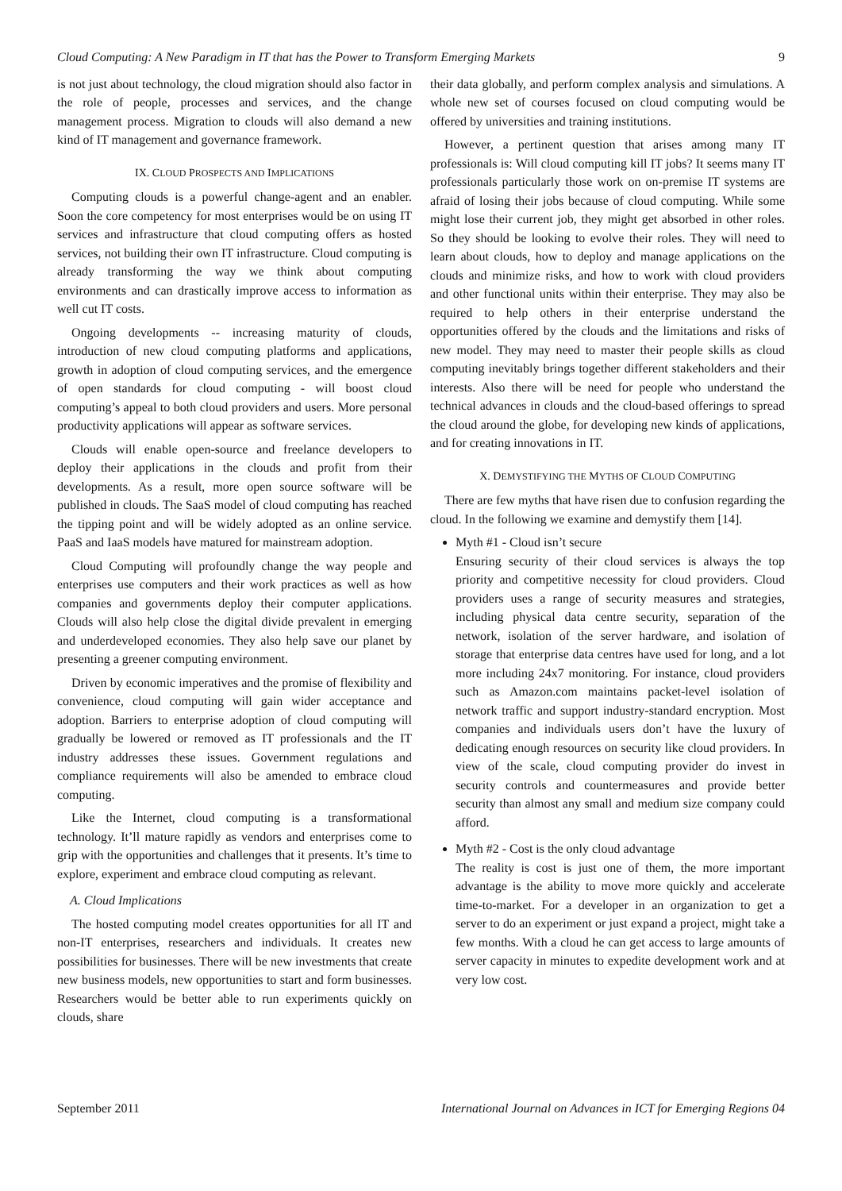Cloud Computing: A New Paradigm in IT that has the Power to Transform Emerging Markets 9
is not just about technology, the cloud migration should also factor in the role of people, processes and services, and the change management process. Migration to clouds will also demand a new kind of IT management and governance framework.
IX. CLOUD PROSPECTS AND IMPLICATIONS
Computing clouds is a powerful change-agent and an enabler. Soon the core competency for most enterprises would be on using IT services and infrastructure that cloud computing offers as hosted services, not building their own IT infrastructure. Cloud computing is already transforming the way we think about computing environments and can drastically improve access to information as well cut IT costs.
Ongoing developments -- increasing maturity of clouds, introduction of new cloud computing platforms and applications, growth in adoption of cloud computing services, and the emergence of open standards for cloud computing - will boost cloud computing’s appeal to both cloud providers and users. More personal productivity applications will appear as software services.
Clouds will enable open-source and freelance developers to deploy their applications in the clouds and profit from their developments. As a result, more open source software will be published in clouds. The SaaS model of cloud computing has reached the tipping point and will be widely adopted as an online service. PaaS and IaaS models have matured for mainstream adoption.
Cloud Computing will profoundly change the way people and enterprises use computers and their work practices as well as how companies and governments deploy their computer applications. Clouds will also help close the digital divide prevalent in emerging and underdeveloped economies. They also help save our planet by presenting a greener computing environment.
Driven by economic imperatives and the promise of flexibility and convenience, cloud computing will gain wider acceptance and adoption. Barriers to enterprise adoption of cloud computing will gradually be lowered or removed as IT professionals and the IT industry addresses these issues. Government regulations and compliance requirements will also be amended to embrace cloud computing.
Like the Internet, cloud computing is a transformational technology. It’ll mature rapidly as vendors and enterprises come to grip with the opportunities and challenges that it presents. It’s time to explore, experiment and embrace cloud computing as relevant.
A. Cloud Implications
The hosted computing model creates opportunities for all IT and non-IT enterprises, researchers and individuals. It creates new possibilities for businesses. There will be new investments that create new business models, new opportunities to start and form businesses. Researchers would be better able to run experiments quickly on clouds, share
their data globally, and perform complex analysis and simulations. A whole new set of courses focused on cloud computing would be offered by universities and training institutions.
However, a pertinent question that arises among many IT professionals is: Will cloud computing kill IT jobs? It seems many IT professionals particularly those work on on-premise IT systems are afraid of losing their jobs because of cloud computing. While some might lose their current job, they might get absorbed in other roles. So they should be looking to evolve their roles. They will need to learn about clouds, how to deploy and manage applications on the clouds and minimize risks, and how to work with cloud providers and other functional units within their enterprise. They may also be required to help others in their enterprise understand the opportunities offered by the clouds and the limitations and risks of new model. They may need to master their people skills as cloud computing inevitably brings together different stakeholders and their interests. Also there will be need for people who understand the technical advances in clouds and the cloud-based offerings to spread the cloud around the globe, for developing new kinds of applications, and for creating innovations in IT.
X. DEMYSTIFYING THE MYTHS OF CLOUD COMPUTING
There are few myths that have risen due to confusion regarding the cloud. In the following we examine and demystify them [14].
Myth #1 - Cloud isn’t secure
Ensuring security of their cloud services is always the top priority and competitive necessity for cloud providers. Cloud providers uses a range of security measures and strategies, including physical data centre security, separation of the network, isolation of the server hardware, and isolation of storage that enterprise data centres have used for long, and a lot more including 24x7 monitoring. For instance, cloud providers such as Amazon.com maintains packet-level isolation of network traffic and support industry-standard encryption. Most companies and individuals users don’t have the luxury of dedicating enough resources on security like cloud providers. In view of the scale, cloud computing provider do invest in security controls and countermeasures and provide better security than almost any small and medium size company could afford.
Myth #2 - Cost is the only cloud advantage
The reality is cost is just one of them, the more important advantage is the ability to move more quickly and accelerate time-to-market. For a developer in an organization to get a server to do an experiment or just expand a project, might take a few months. With a cloud he can get access to large amounts of server capacity in minutes to expedite development work and at very low cost.
September 2011 International Journal on Advances in ICT for Emerging Regions 04